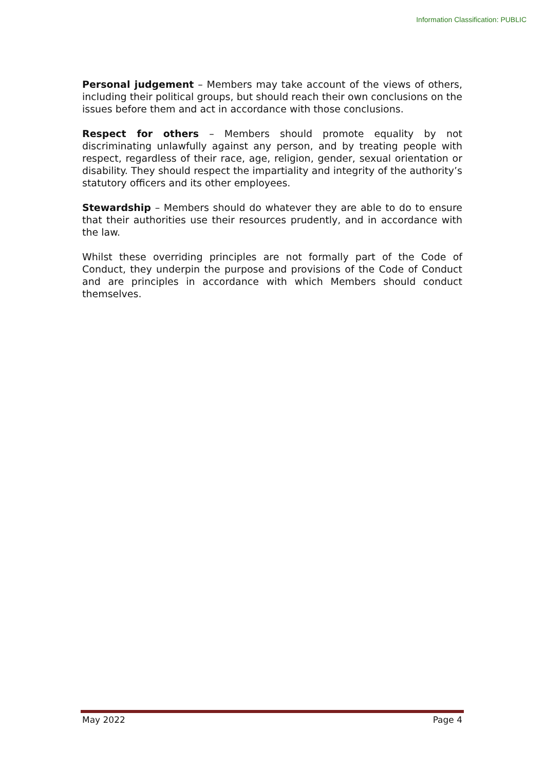Information Classification: PUBLIC
Personal judgement – Members may take account of the views of others, including their political groups, but should reach their own conclusions on the issues before them and act in accordance with those conclusions.
Respect for others – Members should promote equality by not discriminating unlawfully against any person, and by treating people with respect, regardless of their race, age, religion, gender, sexual orientation or disability. They should respect the impartiality and integrity of the authority’s statutory officers and its other employees.
Stewardship – Members should do whatever they are able to do to ensure that their authorities use their resources prudently, and in accordance with the law.
Whilst these overriding principles are not formally part of the Code of Conduct, they underpin the purpose and provisions of the Code of Conduct and are principles in accordance with which Members should conduct themselves.
May 2022 Page 4